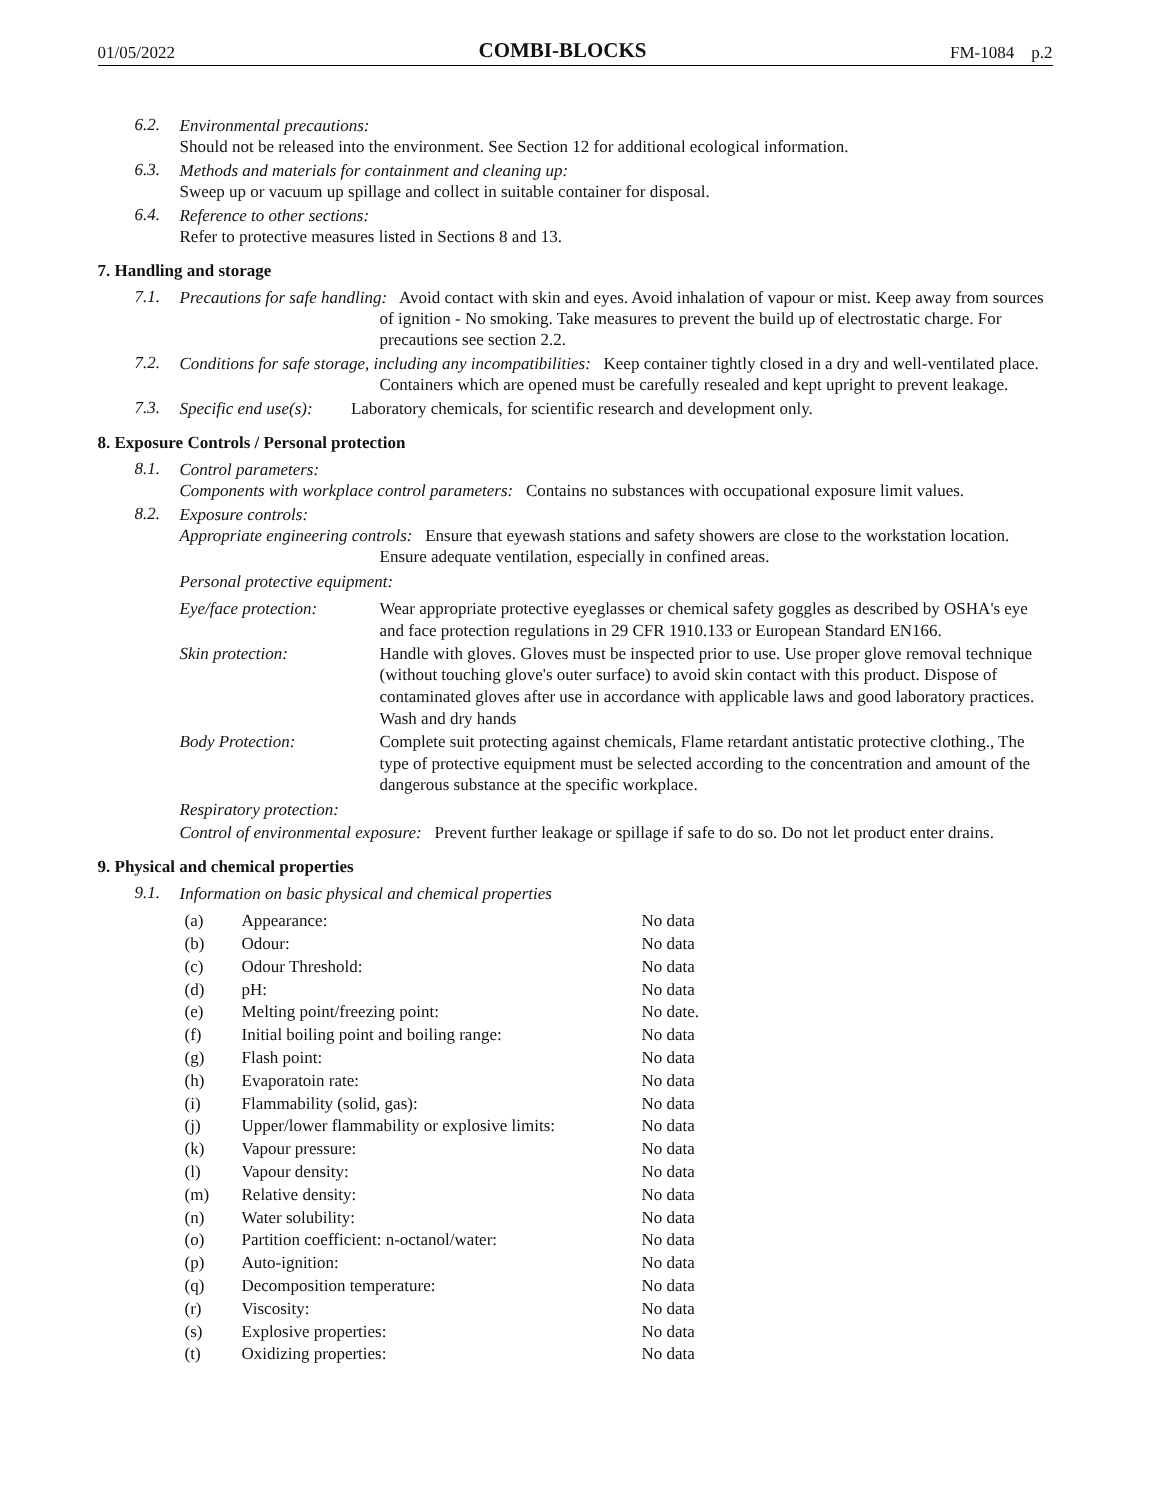01/05/2022 COMBI-BLOCKS FM-1084 p.2
6.2.
Environmental precautions:
Should not be released into the environment. See Section 12 for additional ecological information.
6.3.
Methods and materials for containment and cleaning up:
Sweep up or vacuum up spillage and collect in suitable container for disposal.
6.4.
Reference to other sections:
Refer to protective measures listed in Sections 8 and 13.
7. Handling and storage
7.1.
Precautions for safe handling: Avoid contact with skin and eyes. Avoid inhalation of vapour or mist. Keep away from sources of ignition - No smoking. Take measures to prevent the build up of electrostatic charge. For precautions see section 2.2.
7.2.
Conditions for safe storage, including any incompatibilities: Keep container tightly closed in a dry and well-ventilated place. Containers which are opened must be carefully resealed and kept upright to prevent leakage.
7.3.
Specific end use(s): Laboratory chemicals, for scientific research and development only.
8. Exposure Controls / Personal protection
8.1.
Control parameters:
Components with workplace control parameters: Contains no substances with occupational exposure limit values.
8.2.
Exposure controls:
Appropriate engineering controls: Ensure that eyewash stations and safety showers are close to the workstation location. Ensure adequate ventilation, especially in confined areas.
Personal protective equipment:
| Eye/face protection: | Wear appropriate protective eyeglasses or chemical safety goggles as described by OSHA's eye and face protection regulations in 29 CFR 1910.133 or European Standard EN166. |
| Skin protection: | Handle with gloves. Gloves must be inspected prior to use. Use proper glove removal technique (without touching glove's outer surface) to avoid skin contact with this product. Dispose of contaminated gloves after use in accordance with applicable laws and good laboratory practices. Wash and dry hands |
| Body Protection: | Complete suit protecting against chemicals, Flame retardant antistatic protective clothing., The type of protective equipment must be selected according to the concentration and amount of the dangerous substance at the specific workplace. |
Respiratory protection:
Control of environmental exposure: Prevent further leakage or spillage if safe to do so. Do not let product enter drains.
9. Physical and chemical properties
9.1.
Information on basic physical and chemical properties
| (a) | Appearance: | No data |
| (b) | Odour: | No data |
| (c) | Odour Threshold: | No data |
| (d) | pH: | No data |
| (e) | Melting point/freezing point: | No date. |
| (f) | Initial boiling point and boiling range: | No data |
| (g) | Flash point: | No data |
| (h) | Evaporatoin rate: | No data |
| (i) | Flammability (solid, gas): | No data |
| (j) | Upper/lower flammability or explosive limits: | No data |
| (k) | Vapour pressure: | No data |
| (l) | Vapour density: | No data |
| (m) | Relative density: | No data |
| (n) | Water solubility: | No data |
| (o) | Partition coefficient: n-octanol/water: | No data |
| (p) | Auto-ignition: | No data |
| (q) | Decomposition temperature: | No data |
| (r) | Viscosity: | No data |
| (s) | Explosive properties: | No data |
| (t) | Oxidizing properties: | No data |